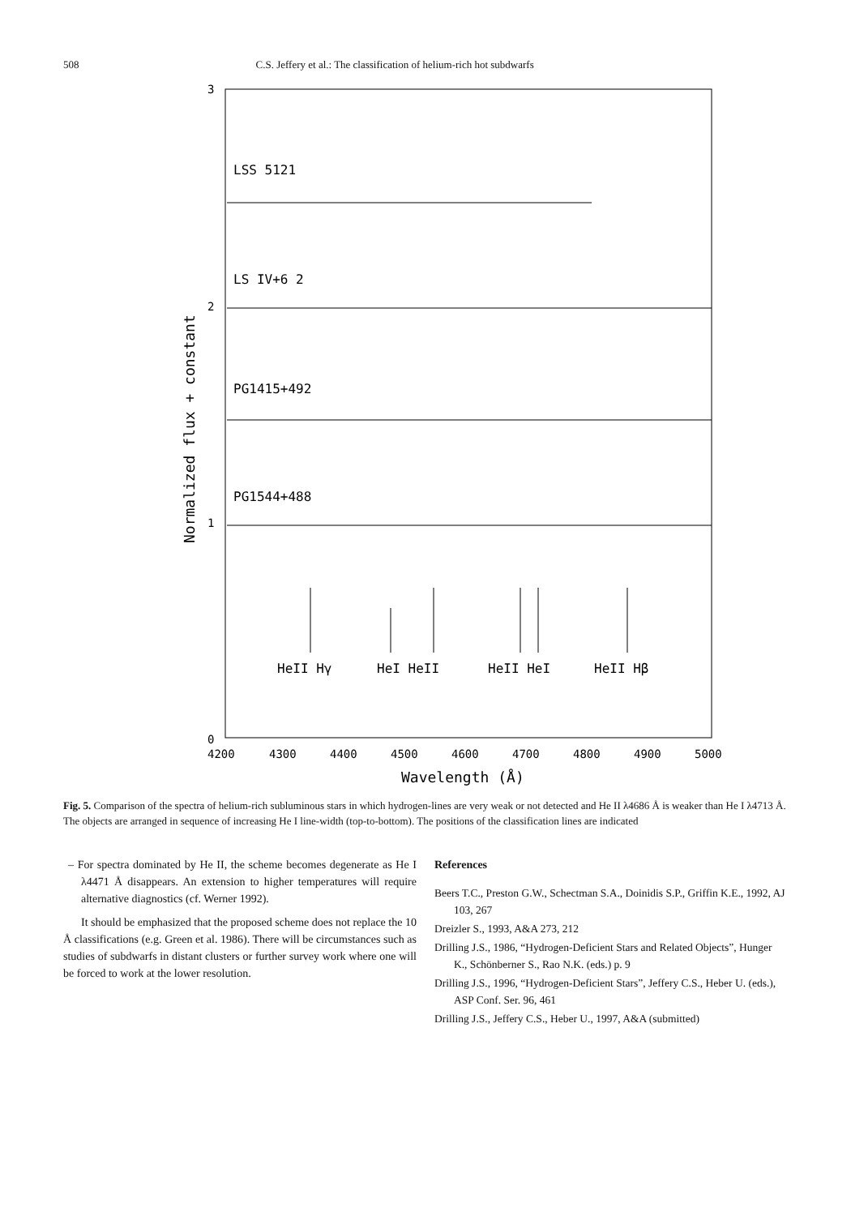508 C.S. Jeffery et al.: The classification of helium-rich hot subdwarfs
3
2
1
0
4200
4300
4400
4500
4600
4700
4800
4900
5000
Wavelength (Å)
Normalized flux + constant
LSS 5121
LS IV+6 2
PG1415+492
PG1544+488
HeII Hγ
HeI HeII
HeII HeI
HeII Hβ
Fig. 5. Comparison of the spectra of helium-rich subluminous stars in which hydrogen-lines are very weak or not detected and He II λ4686 Å is weaker than He I λ4713 Å. The objects are arranged in sequence of increasing He I line-width (top-to-bottom). The positions of the classification lines are indicated
– For spectra dominated by He II, the scheme becomes degenerate as He I λ4471 Å disappears. An extension to higher temperatures will require alternative diagnostics (cf. Werner 1992).
It should be emphasized that the proposed scheme does not replace the 10 Å classifications (e.g. Green et al. 1986). There will be circumstances such as studies of subdwarfs in distant clusters or further survey work where one will be forced to work at the lower resolution.
References
Beers T.C., Preston G.W., Schectman S.A., Doinidis S.P., Griffin K.E., 1992, AJ 103, 267
Dreizler S., 1993, A&A 273, 212
Drilling J.S., 1986, “Hydrogen-Deficient Stars and Related Objects”, Hunger K., Schönberner S., Rao N.K. (eds.) p. 9
Drilling J.S., 1996, “Hydrogen-Deficient Stars”, Jeffery C.S., Heber U. (eds.), ASP Conf. Ser. 96, 461
Drilling J.S., Jeffery C.S., Heber U., 1997, A&A (submitted)